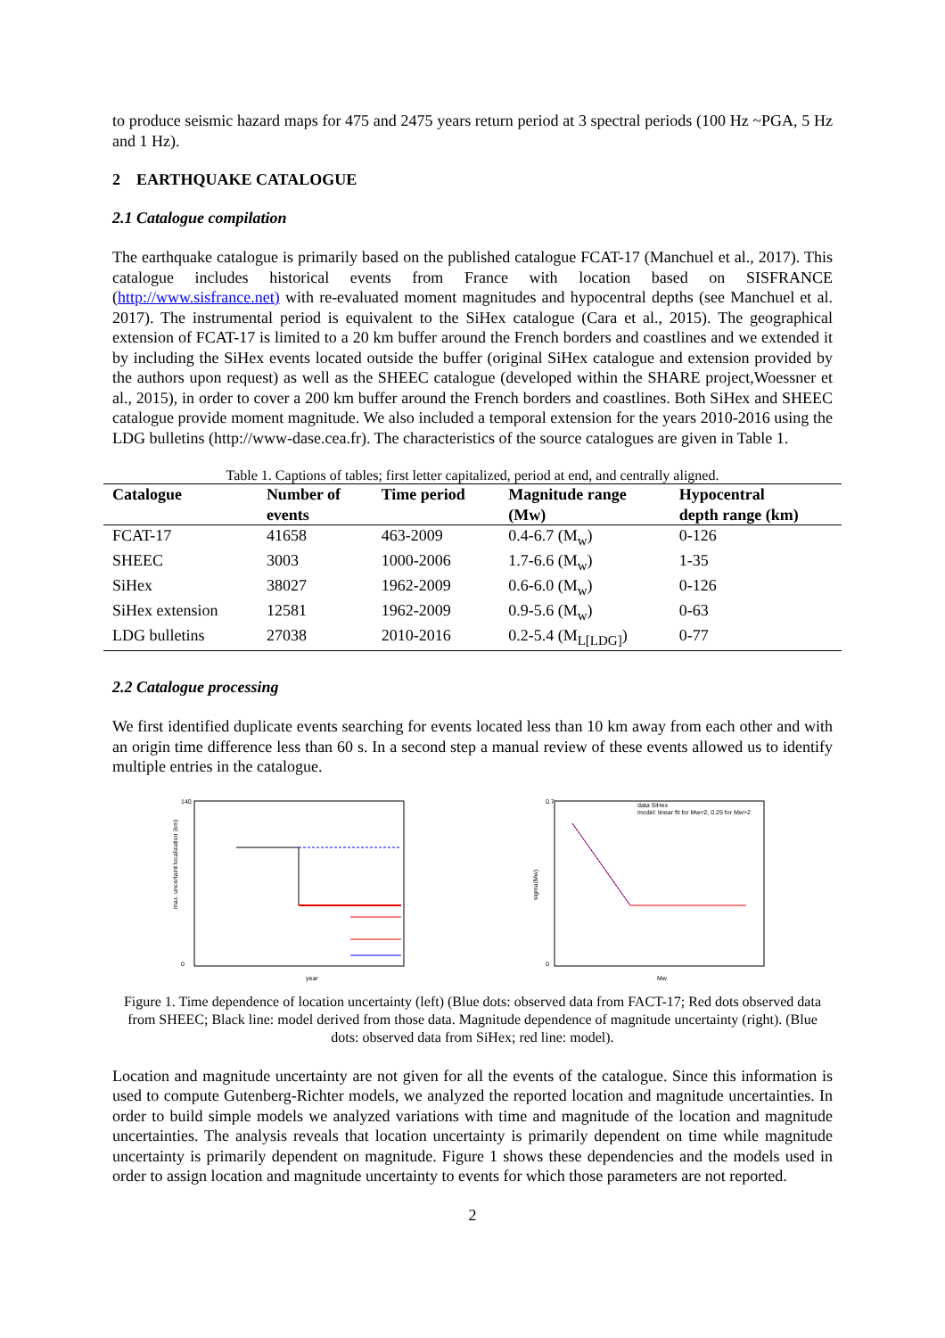to produce seismic hazard maps for 475 and 2475 years return period at 3 spectral periods (100 Hz ~PGA, 5 Hz and 1 Hz).
2 EARTHQUAKE CATALOGUE
2.1 Catalogue compilation
The earthquake catalogue is primarily based on the published catalogue FCAT-17 (Manchuel et al., 2017). This catalogue includes historical events from France with location based on SISFRANCE (http://www.sisfrance.net) with re-evaluated moment magnitudes and hypocentral depths (see Manchuel et al. 2017). The instrumental period is equivalent to the SiHex catalogue (Cara et al., 2015). The geographical extension of FCAT-17 is limited to a 20 km buffer around the French borders and coastlines and we extended it by including the SiHex events located outside the buffer (original SiHex catalogue and extension provided by the authors upon request) as well as the SHEEC catalogue (developed within the SHARE project,Woessner et al., 2015), in order to cover a 200 km buffer around the French borders and coastlines. Both SiHex and SHEEC catalogue provide moment magnitude. We also included a temporal extension for the years 2010-2016 using the LDG bulletins (http://www-dase.cea.fr). The characteristics of the source catalogues are given in Table 1.
Table 1. Captions of tables; first letter capitalized, period at end, and centrally aligned.
| Catalogue | Number of | Time period | Magnitude range | Hypocentral |
| --- | --- | --- | --- | --- |
| | events | | (Mw) | depth range (km) |
| FCAT-17 | 41658 | 463-2009 | 0.4-6.7 (M<sub>w</sub>) | 0-126 |
| SHEEC | 3003 | 1000-2006 | 1.7-6.6 (M<sub>w</sub>) | 1-35 |
| SiHex | 38027 | 1962-2009 | 0.6-6.0 (M<sub>w</sub>) | 0-126 |
| SiHex extension | 12581 | 1962-2009 | 0.9-5.6 (M<sub>w</sub>) | 0-63 |
| LDG bulletins | 27038 | 2010-2016 | 0.2-5.4 (M<sub>L[LDG]</sub>) | 0-77 |
2.2 Catalogue processing
We first identified duplicate events searching for events located less than 10 km away from each other and with an origin time difference less than 60 s. In a second step a manual review of these events allowed us to identify multiple entries in the catalogue.
140
0
year
max. uncertaint localization (km)
data SiHex
model: linear fit for Mw<2, 0.25 for Mw>2
0.7
0
Mw
sigma(Mw)
Figure 1. Time dependence of location uncertainty (left) (Blue dots: observed data from FACT-17; Red dots observed data from SHEEC; Black line: model derived from those data. Magnitude dependence of magnitude uncertainty (right). (Blue dots: observed data from SiHex; red line: model).
Location and magnitude uncertainty are not given for all the events of the catalogue. Since this information is used to compute Gutenberg-Richter models, we analyzed the reported location and magnitude uncertainties. In order to build simple models we analyzed variations with time and magnitude of the location and magnitude uncertainties. The analysis reveals that location uncertainty is primarily dependent on time while magnitude uncertainty is primarily dependent on magnitude. Figure 1 shows these dependencies and the models used in order to assign location and magnitude uncertainty to events for which those parameters are not reported.
2